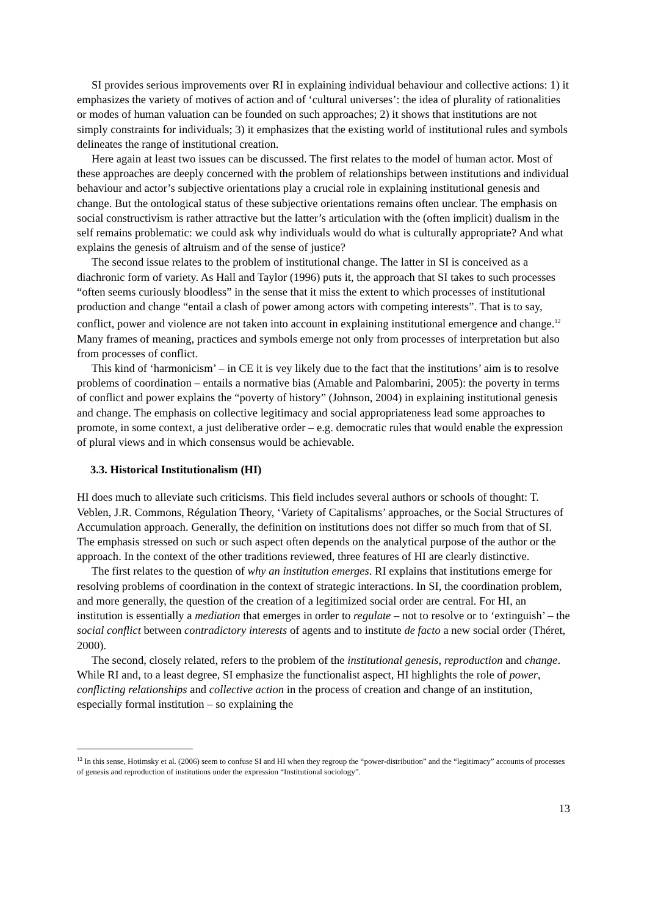SI provides serious improvements over RI in explaining individual behaviour and collective actions: 1) it emphasizes the variety of motives of action and of ‘cultural universes’: the idea of plurality of rationalities or modes of human valuation can be founded on such approaches; 2) it shows that institutions are not simply constraints for individuals; 3) it emphasizes that the existing world of institutional rules and symbols delineates the range of institutional creation.
Here again at least two issues can be discussed. The first relates to the model of human actor. Most of these approaches are deeply concerned with the problem of relationships between institutions and individual behaviour and actor’s subjective orientations play a crucial role in explaining institutional genesis and change. But the ontological status of these subjective orientations remains often unclear. The emphasis on social constructivism is rather attractive but the latter’s articulation with the (often implicit) dualism in the self remains problematic: we could ask why individuals would do what is culturally appropriate? And what explains the genesis of altruism and of the sense of justice?
The second issue relates to the problem of institutional change. The latter in SI is conceived as a diachronic form of variety. As Hall and Taylor (1996) puts it, the approach that SI takes to such processes “often seems curiously bloodless” in the sense that it miss the extent to which processes of institutional production and change “entail a clash of power among actors with competing interests”. That is to say, conflict, power and violence are not taken into account in explaining institutional emergence and change.<sup>12</sup> Many frames of meaning, practices and symbols emerge not only from processes of interpretation but also from processes of conflict.
This kind of ‘harmonicism’ – in CE it is vey likely due to the fact that the institutions’ aim is to resolve problems of coordination – entails a normative bias (Amable and Palombarini, 2005): the poverty in terms of conflict and power explains the “poverty of history” (Johnson, 2004) in explaining institutional genesis and change. The emphasis on collective legitimacy and social appropriateness lead some approaches to promote, in some context, a just deliberative order – e.g. democratic rules that would enable the expression of plural views and in which consensus would be achievable.
3.3. Historical Institutionalism (HI)
HI does much to alleviate such criticisms. This field includes several authors or schools of thought: T. Veblen, J.R. Commons, Régulation Theory, ‘Variety of Capitalisms’ approaches, or the Social Structures of Accumulation approach. Generally, the definition on institutions does not differ so much from that of SI. The emphasis stressed on such or such aspect often depends on the analytical purpose of the author or the approach. In the context of the other traditions reviewed, three features of HI are clearly distinctive.
The first relates to the question of why an institution emerges. RI explains that institutions emerge for resolving problems of coordination in the context of strategic interactions. In SI, the coordination problem, and more generally, the question of the creation of a legitimized social order are central. For HI, an institution is essentially a mediation that emerges in order to regulate – not to resolve or to ‘extinguish’ – the social conflict between contradictory interests of agents and to institute de facto a new social order (Théret, 2000).
The second, closely related, refers to the problem of the institutional genesis, reproduction and change. While RI and, to a least degree, SI emphasize the functionalist aspect, HI highlights the role of power, conflicting relationships and collective action in the process of creation and change of an institution, especially formal institution – so explaining the
<sup>12</sup> In this sense, Hotimsky et al. (2006) seem to confuse SI and HI when they regroup the “power-distribution” and the “legitimacy” accounts of processes of genesis and reproduction of institutions under the expression “Institutional sociology”.
13